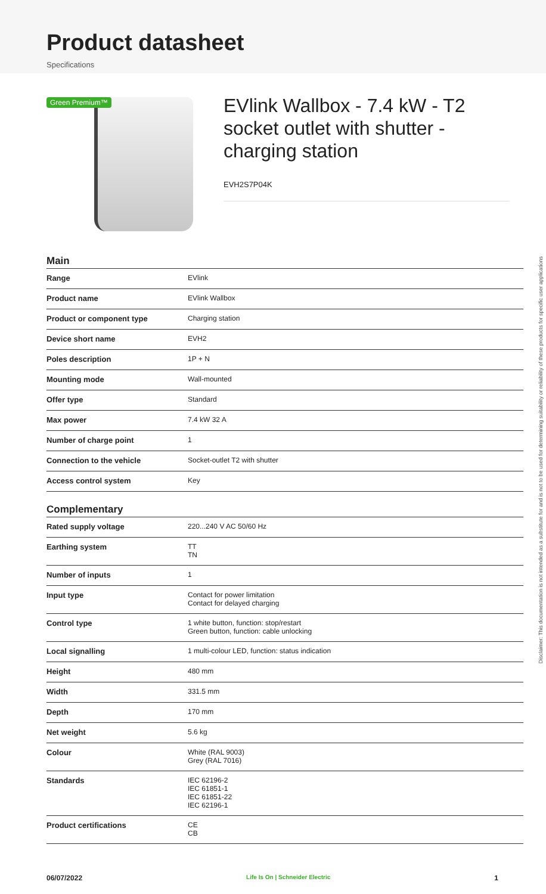Product datasheet
Specifications
Green Premium™
EVlink Wallbox - 7.4 kW - T2 socket outlet with shutter - charging station
EVH2S7P04K
Main
| Range | EVlink |
| Product name | EVlink Wallbox |
| Product or component type | Charging station |
| Device short name | EVH2 |
| Poles description | 1P + N |
| Mounting mode | Wall-mounted |
| Offer type | Standard |
| Max power | 7.4 kW 32 A |
| Number of charge point | 1 |
| Connection to the vehicle | Socket-outlet T2 with shutter |
| Access control system | Key |
Complementary
| Rated supply voltage | 220...240 V AC 50/60 Hz |
| Earthing system | TT TN |
| Number of inputs | 1 |
| Input type | Contact for power limitation Contact for delayed charging |
| Control type | 1 white button, function: stop/restart Green button, function: cable unlocking |
| Local signalling | 1 multi-colour LED, function: status indication |
| Height | 480 mm |
| Width | 331.5 mm |
| Depth | 170 mm |
| Net weight | 5.6 kg |
| Colour | White (RAL 9003) Grey (RAL 7016) |
| Standards | IEC 62196-2 IEC 61851-1 IEC 61851-22 IEC 62196-1 |
| Product certifications | CE CB |
Disclaimer: This documentation is not intended as a substitute for and is not to be used for determining suitability or reliability of these products for specific user applications
06/07/2022 Life Is On | Schneider Electric 1